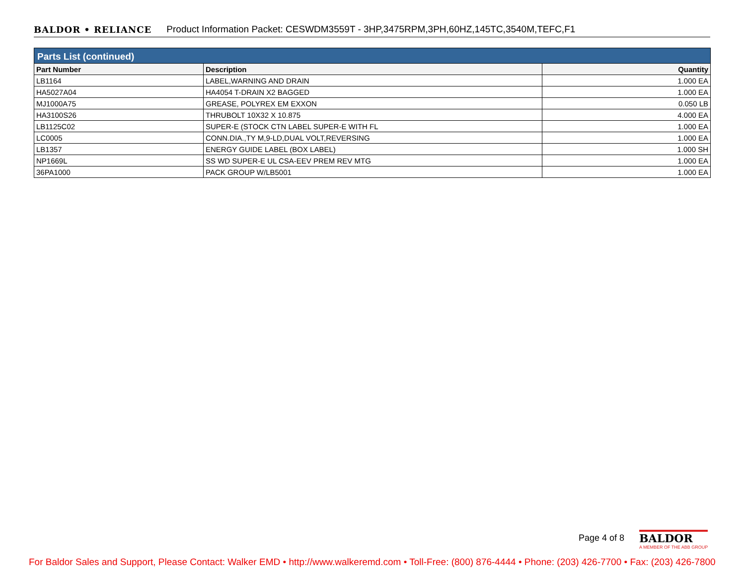BALDOR • RELIANCE Product Information Packet: CESWDM3559T - 3HP,3475RPM,3PH,60HZ,145TC,3540M,TEFC,F1
| Parts List (continued) | | |
| --- | --- | --- |
| Part Number | Description | Quantity |
| LB1164 | LABEL,WARNING AND DRAIN | 1.000 EA |
| HA5027A04 | HA4054 T-DRAIN X2 BAGGED | 1.000 EA |
| MJ1000A75 | GREASE, POLYREX EM EXXON | 0.050 LB |
| HA3100S26 | THRUBOLT 10X32 X 10.875 | 4.000 EA |
| LB1125C02 | SUPER-E (STOCK CTN LABEL SUPER-E WITH FL | 1.000 EA |
| LC0005 | CONN.DIA.,TY M,9-LD,DUAL VOLT,REVERSING | 1.000 EA |
| LB1357 | ENERGY GUIDE LABEL (BOX LABEL) | 1.000 SH |
| NP1669L | SS WD SUPER-E UL CSA-EEV PREM REV MTG | 1.000 EA |
| 36PA1000 | PACK GROUP W/LB5001 | 1.000 EA |
Page 4 of 8
BALDOR
A MEMBER OF THE ABB GROUP
For Baldor Sales and Support, Please Contact: Walker EMD • http://www.walkeremd.com • Toll-Free: (800) 876-4444 • Phone: (203) 426-7700 • Fax: (203) 426-7800